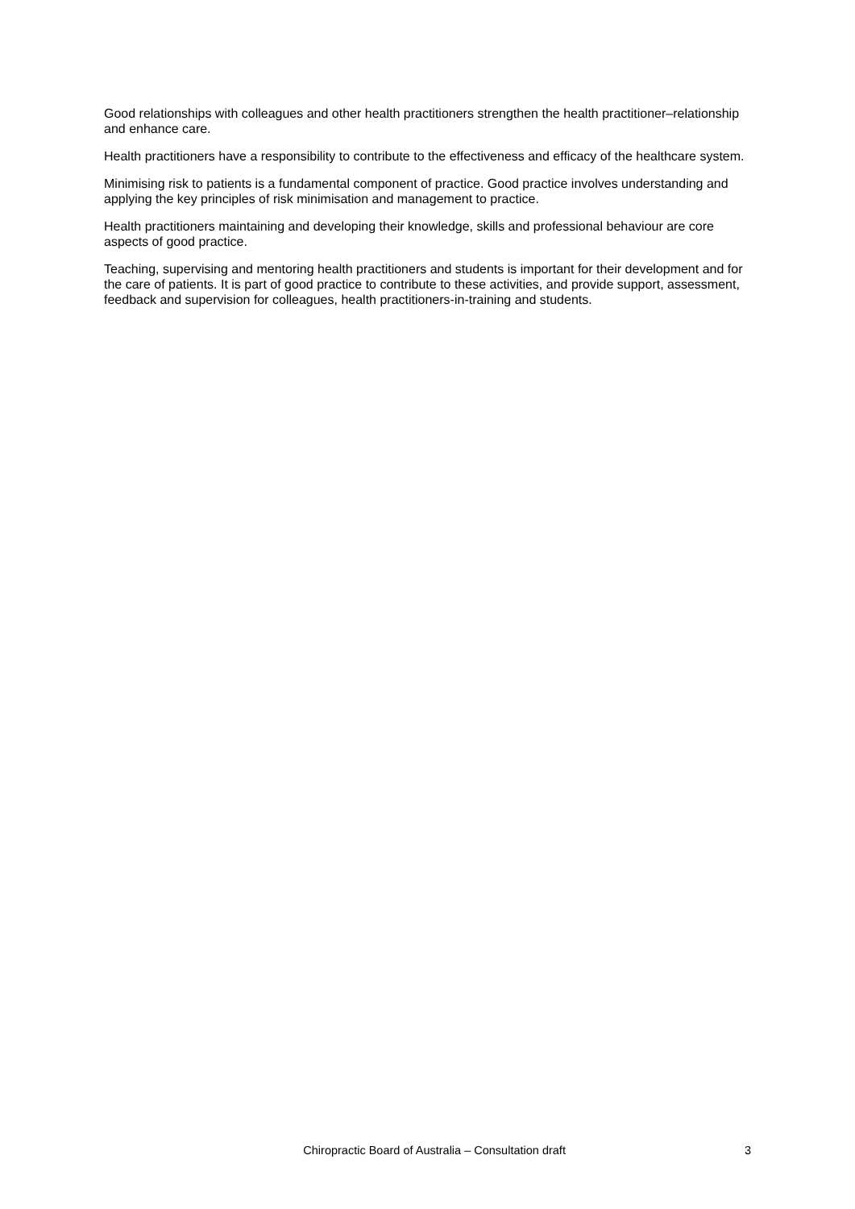Good relationships with colleagues and other health practitioners strengthen the health practitioner–relationship and enhance care.
Health practitioners have a responsibility to contribute to the effectiveness and efficacy of the healthcare system.
Minimising risk to patients is a fundamental component of practice. Good practice involves understanding and applying the key principles of risk minimisation and management to practice.
Health practitioners maintaining and developing their knowledge, skills and professional behaviour are core aspects of good practice.
Teaching, supervising and mentoring health practitioners and students is important for their development and for the care of patients. It is part of good practice to contribute to these activities, and provide support, assessment, feedback and supervision for colleagues, health practitioners-in-training and students.
Chiropractic Board of Australia – Consultation draft 3